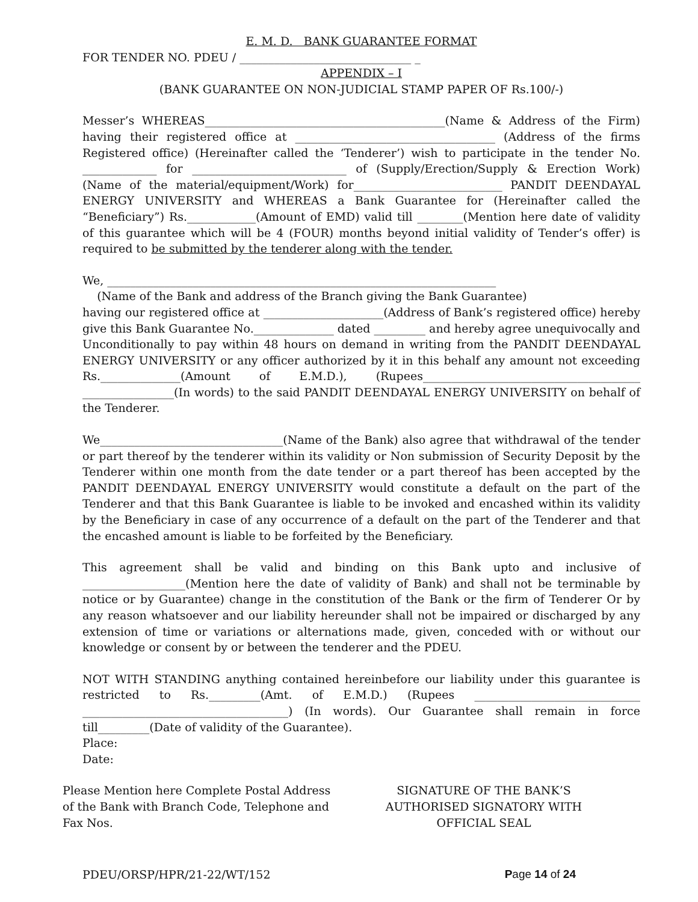E. M. D. BANK GUARANTEE FORMAT
FOR TENDER NO. PDEU / ______________________________ _
APPENDIX – I
(BANK GUARANTEE ON NON-JUDICIAL STAMP PAPER OF Rs.100/-)
Messer’s WHEREAS__________________________________________(Name & Address of the Firm) having their registered office at ___________________________________ (Address of the firms Registered office) (Hereinafter called the ‘Tenderer’) wish to participate in the tender No. _____________ for ___________________________ of (Supply/Erection/Supply & Erection Work) (Name of the material/equipment/Work) for__________________________ PANDIT DEENDAYAL ENERGY UNIVERSITY and WHEREAS a Bank Guarantee for (Hereinafter called the “Beneficiary”) Rs.____________(Amount of EMD) valid till ________(Mention here date of validity of this guarantee which will be 4 (FOUR) months beyond initial validity of Tender’s offer) is required to be submitted by the tenderer along with the tender.
We, ____________________________________________________________________
(Name of the Bank and address of the Branch giving the Bank Guarantee)
having our registered office at _____________________(Address of Bank’s registered office) hereby give this Bank Guarantee No.______________ dated _________ and hereby agree unequivocally and Unconditionally to pay within 48 hours on demand in writing from the PANDIT DEENDAYAL ENERGY UNIVERSITY or any officer authorized by it in this behalf any amount not exceeding Rs.______________(Amount of E.M.D.), (Rupees______________________________________ ________________(In words) to the said PANDIT DEENDAYAL ENERGY UNIVERSITY on behalf of the Tenderer.
We________________________________(Name of the Bank) also agree that withdrawal of the tender or part thereof by the tenderer within its validity or Non submission of Security Deposit by the Tenderer within one month from the date tender or a part thereof has been accepted by the PANDIT DEENDAYAL ENERGY UNIVERSITY would constitute a default on the part of the Tenderer and that this Bank Guarantee is liable to be invoked and encashed within its validity by the Beneficiary in case of any occurrence of a default on the part of the Tenderer and that the encashed amount is liable to be forfeited by the Beneficiary.
This agreement shall be valid and binding on this Bank upto and inclusive of __________________(Mention here the date of validity of Bank) and shall not be terminable by notice or by Guarantee) change in the constitution of the Bank or the firm of Tenderer Or by any reason whatsoever and our liability hereunder shall not be impaired or discharged by any extension of time or variations or alternations made, given, conceded with or without our knowledge or consent by or between the tenderer and the PDEU.
NOT WITH STANDING anything contained hereinbefore our liability under this guarantee is restricted to Rs._________(Amt. of E.M.D.) (Rupees _____________________________ ____________________________________) (In words). Our Guarantee shall remain in force till_________(Date of validity of the Guarantee).
Place:
Date:
Please Mention here Complete Postal Address of the Bank with Branch Code, Telephone and Fax Nos.
SIGNATURE OF THE BANK’S
AUTHORISED SIGNATORY WITH
OFFICIAL SEAL
PDEU/ORSP/HPR/21-22/WT/152 Page 14 of 24